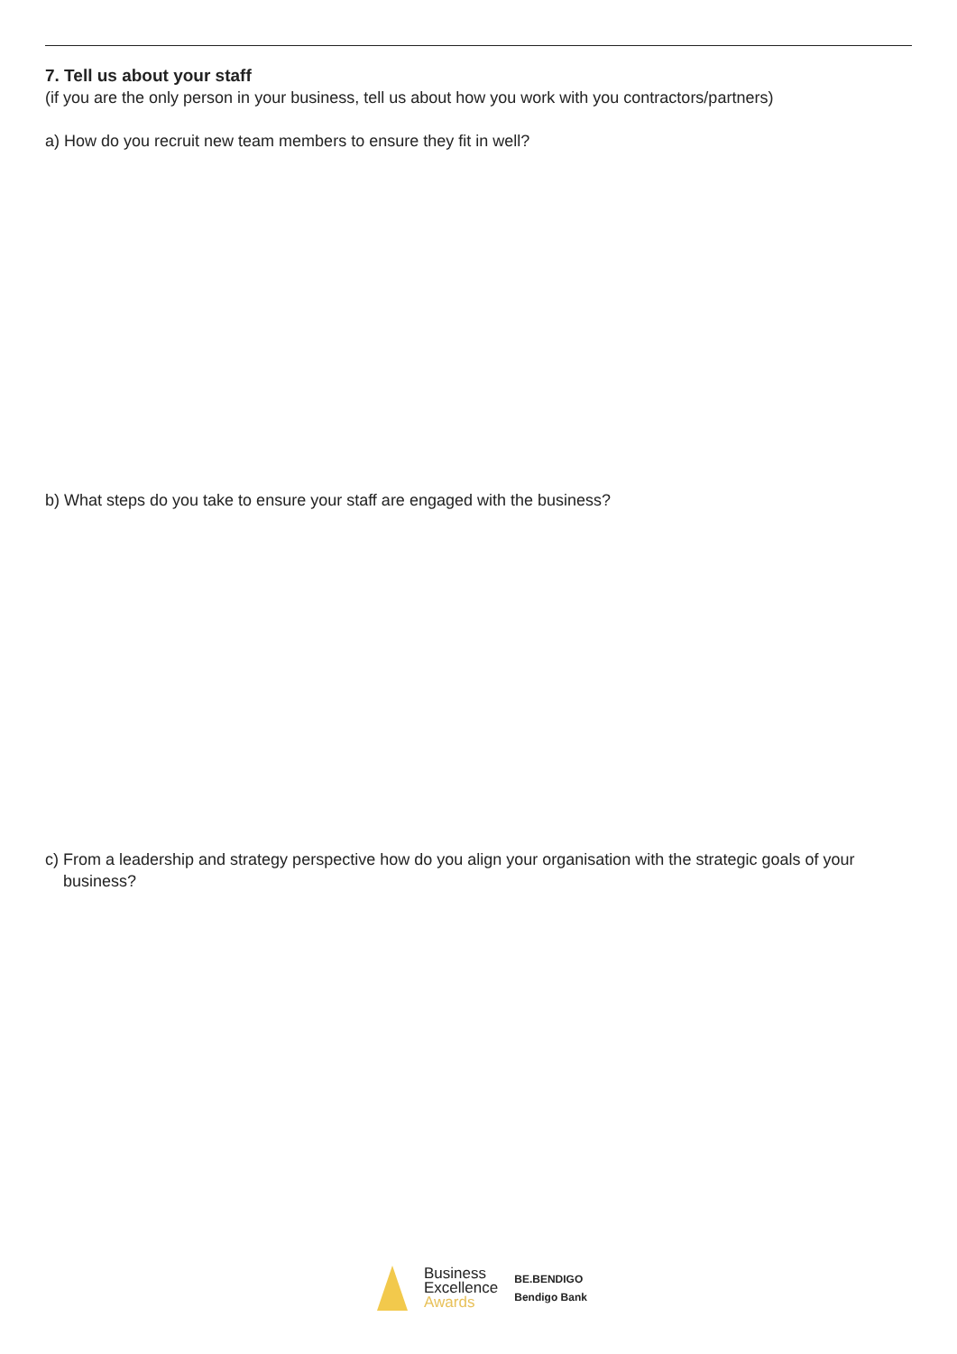7. Tell us about your staff
(if you are the only person in your business, tell us about how you work with you contractors/partners)
a) How do you recruit new team members to ensure they fit in well?
b) What steps do you take to ensure your staff are engaged with the business?
c) From a leadership and strategy perspective how do you align your organisation with the strategic goals of your business?
Business
Excellence
Awards
BE.BENDIGO
Bendigo Bank